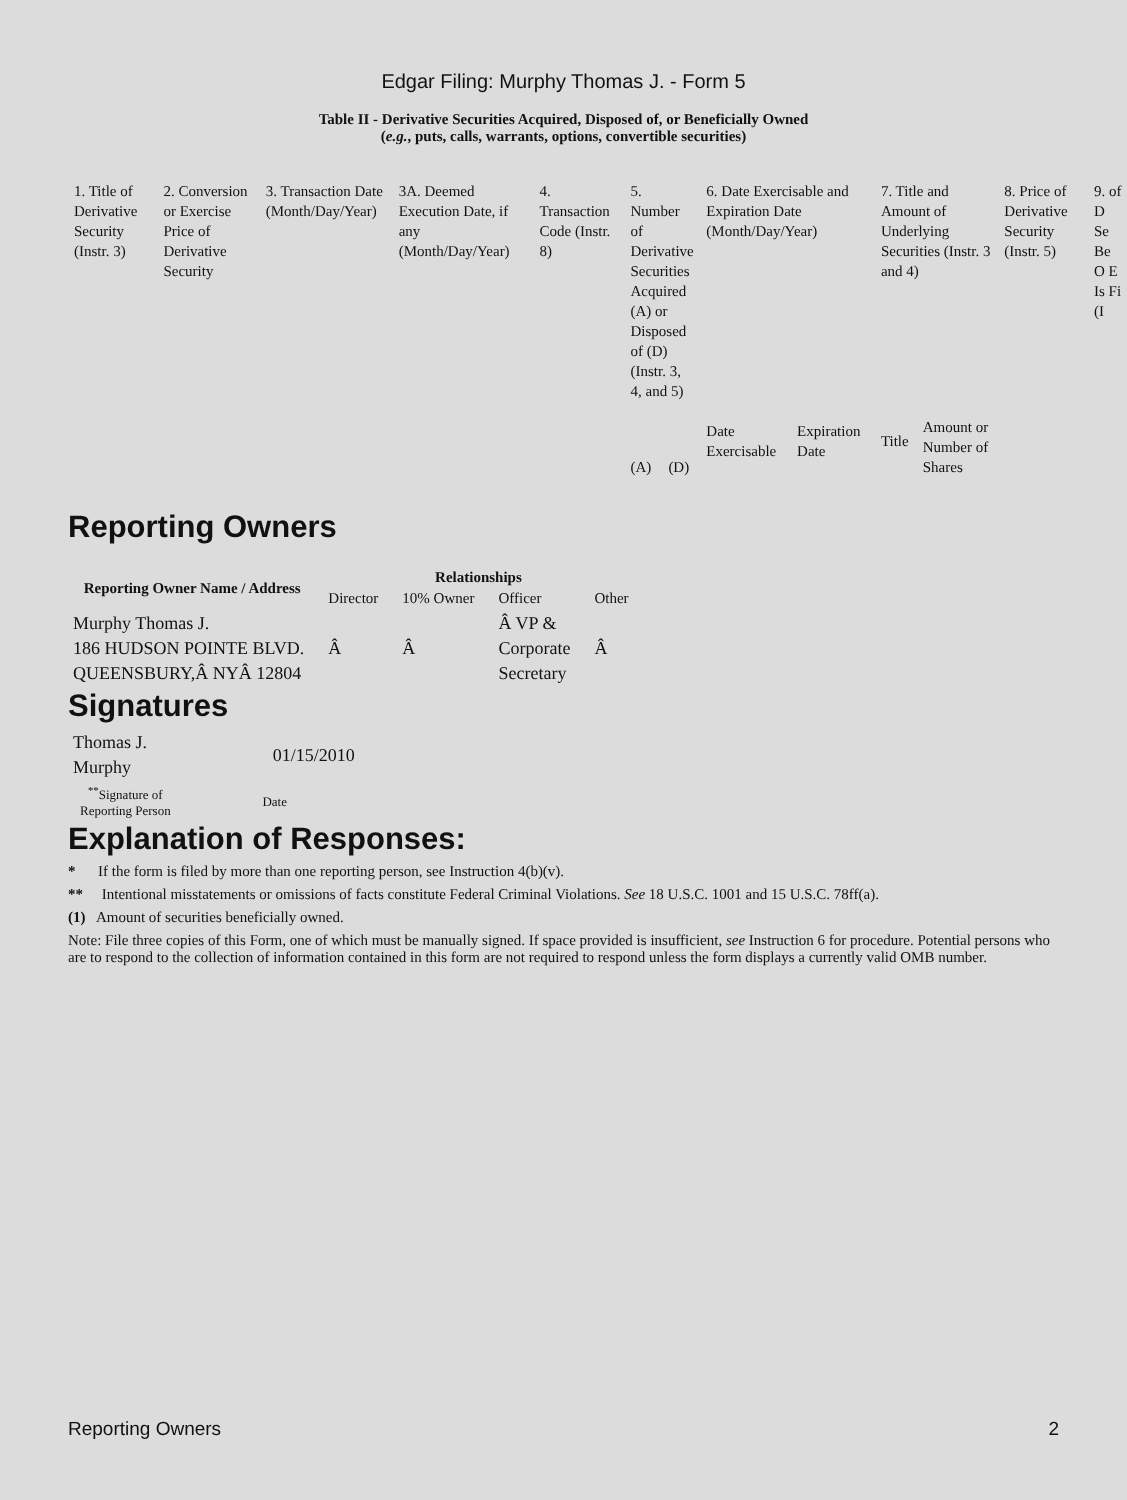Edgar Filing: Murphy Thomas J. - Form 5
Table II - Derivative Securities Acquired, Disposed of, or Beneficially Owned
(e.g., puts, calls, warrants, options, convertible securities)
| 1. Title of Derivative Security (Instr. 3) | 2. Conversion or Exercise Price of Derivative Security | 3. Transaction Date (Month/Day/Year) | 3A. Deemed Execution Date, if any (Month/Day/Year) | 4. Transaction Code (Instr. 8) | 5. Number of Derivative Securities Acquired (A) or Disposed of (D) (Instr. 3, 4, and 5) | | 6. Date Exercisable and Expiration Date (Month/Day/Year) | | 7. Title and Amount of Underlying Securities (Instr. 3 and 4) | | 8. Price of Derivative Security (Instr. 5) | 9. of D Se Be O E Is Fi (I |
| | | | | | (A) | (D) | Date Exercisable | Expiration Date | Title | Amount or Number of Shares | | |
Reporting Owners
| Reporting Owner Name / Address | Relationships | | | |
| --- | --- | --- | --- | --- |
| | Director | 10% Owner | Officer | Other |
| Murphy Thomas J. 186 HUDSON POINTE BLVD. QUEENSBURY,Â NYÂ 12804 | Â | Â | Â VP & Corporate Secretary | Â |
Signatures
| Thomas J. Murphy | 01/15/2010 |
| <sup>**</sup> Signature of Reporting Person | Date |
Explanation of Responses:
* If the form is filed by more than one reporting person, see Instruction 4(b)(v).
** Intentional misstatements or omissions of facts constitute Federal Criminal Violations. See 18 U.S.C. 1001 and 15 U.S.C. 78ff(a).
(1) Amount of securities beneficially owned.
Note: File three copies of this Form, one of which must be manually signed. If space provided is insufficient, see Instruction 6 for procedure. Potential persons who are to respond to the collection of information contained in this form are not required to respond unless the form displays a currently valid OMB number.
Reporting Owners 2